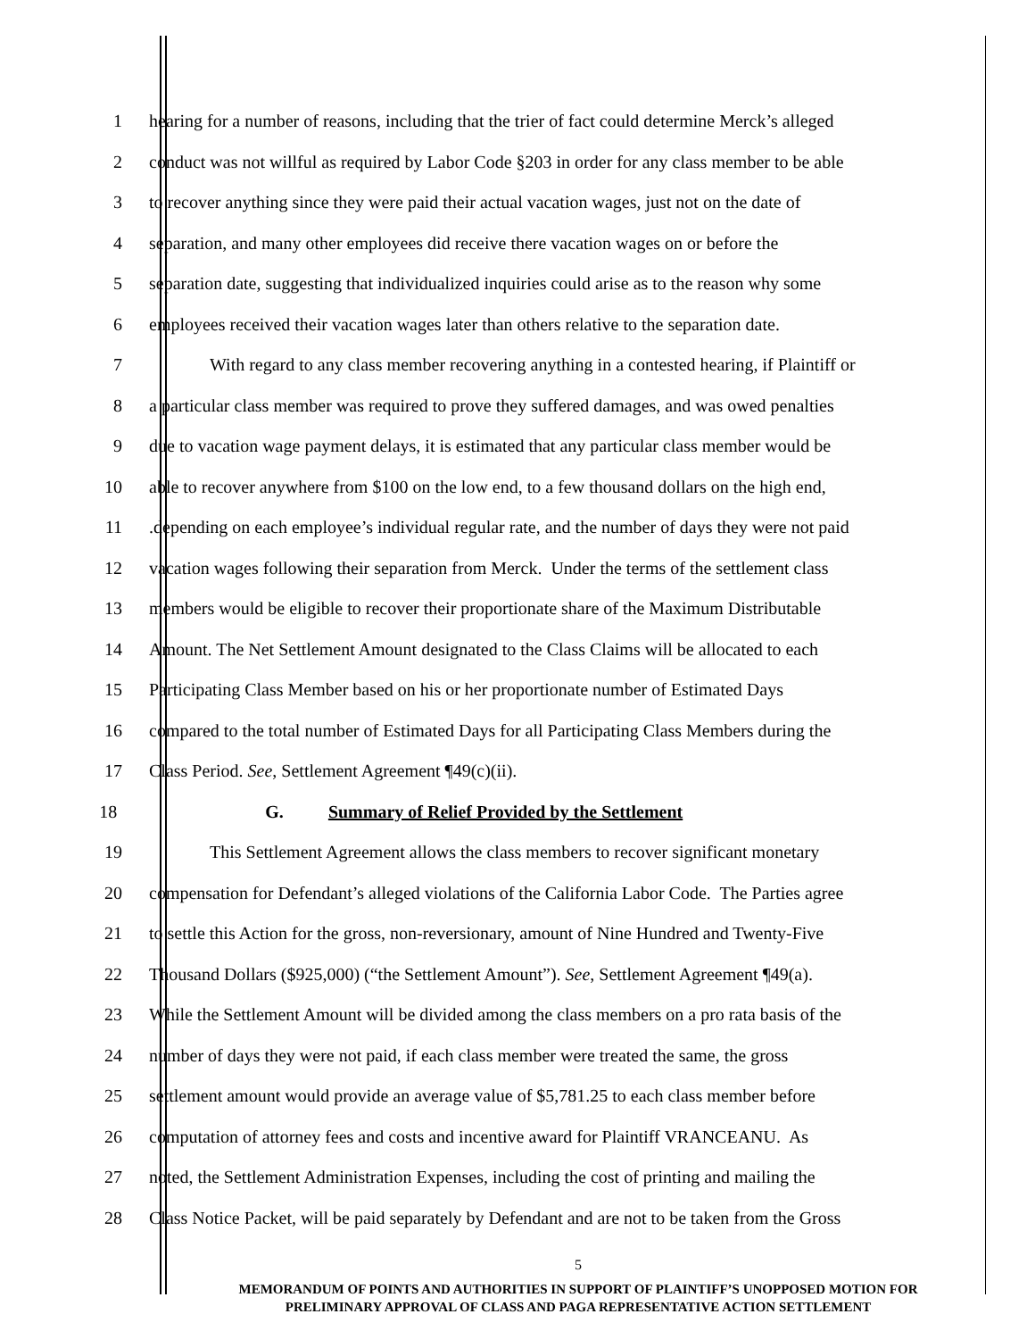1 hearing for a number of reasons, including that the trier of fact could determine Merck’s alleged
2 conduct was not willful as required by Labor Code §203 in order for any class member to be able
3 to recover anything since they were paid their actual vacation wages, just not on the date of
4 separation, and many other employees did receive there vacation wages on or before the
5 separation date, suggesting that individualized inquiries could arise as to the reason why some
6 employees received their vacation wages later than others relative to the separation date.
7 With regard to any class member recovering anything in a contested hearing, if Plaintiff or
8 a particular class member was required to prove they suffered damages, and was owed penalties
9 due to vacation wage payment delays, it is estimated that any particular class member would be
10 able to recover anywhere from $100 on the low end, to a few thousand dollars on the high end,
11 .depending on each employee’s individual regular rate, and the number of days they were not paid
12 vacation wages following their separation from Merck. Under the terms of the settlement class
13 members would be eligible to recover their proportionate share of the Maximum Distributable
14 Amount. The Net Settlement Amount designated to the Class Claims will be allocated to each
15 Participating Class Member based on his or her proportionate number of Estimated Days
16 compared to the total number of Estimated Days for all Participating Class Members during the
17 Class Period. See, Settlement Agreement ¶49(c)(ii).
18 G. Summary of Relief Provided by the Settlement
19 This Settlement Agreement allows the class members to recover significant monetary
20 compensation for Defendant’s alleged violations of the California Labor Code. The Parties agree
21 to settle this Action for the gross, non-reversionary, amount of Nine Hundred and Twenty-Five
22 Thousand Dollars ($925,000) (“the Settlement Amount”). See, Settlement Agreement ¶49(a).
23 While the Settlement Amount will be divided among the class members on a pro rata basis of the
24 number of days they were not paid, if each class member were treated the same, the gross
25 settlement amount would provide an average value of $5,781.25 to each class member before
26 computation of attorney fees and costs and incentive award for Plaintiff VRANCEANU. As
27 noted, the Settlement Administration Expenses, including the cost of printing and mailing the
28 Class Notice Packet, will be paid separately by Defendant and are not to be taken from the Gross
5
MEMORANDUM OF POINTS AND AUTHORITIES IN SUPPORT OF PLAINTIFF’S UNOPPOSED MOTION FOR
PRELIMINARY APPROVAL OF CLASS AND PAGA REPRESENTATIVE ACTION SETTLEMENT